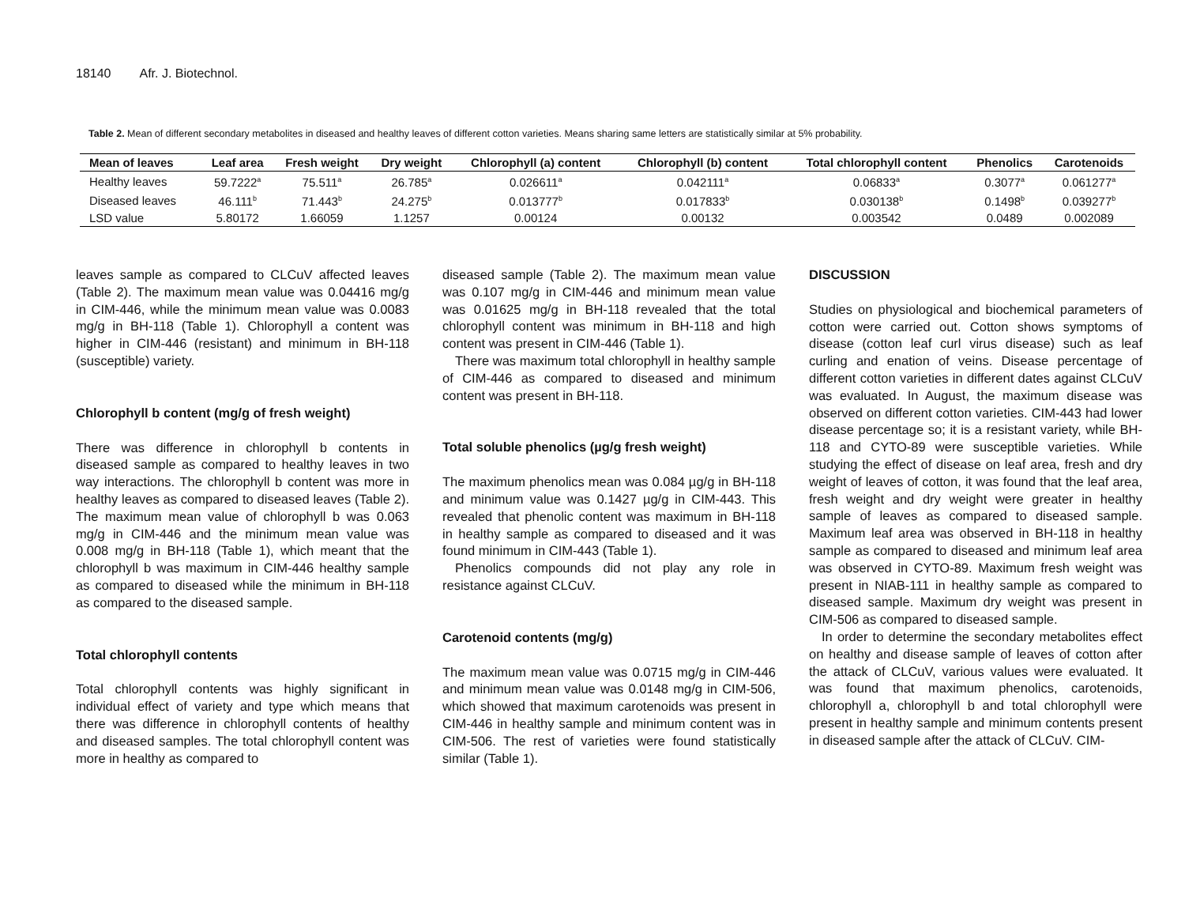18140 Afr. J. Biotechnol.
Table 2. Mean of different secondary metabolites in diseased and healthy leaves of different cotton varieties. Means sharing same letters are statistically similar at 5% probability.
| Mean of leaves | Leaf area | Fresh weight | Dry weight | Chlorophyll (a) content | Chlorophyll (b) content | Total chlorophyll content | Phenolics | Carotenoids |
| --- | --- | --- | --- | --- | --- | --- | --- | --- |
| Healthy leaves | 59.7222<sup>a</sup> | 75.511<sup>a</sup> | 26.785<sup>a</sup> | 0.026611<sup>a</sup> | 0.042111<sup>a</sup> | 0.06833<sup>a</sup> | 0.3077<sup>a</sup> | 0.061277<sup>a</sup> |
| Diseased leaves | 46.111<sup>b</sup> | 71.443<sup>b</sup> | 24.275<sup>b</sup> | 0.013777<sup>b</sup> | 0.017833<sup>b</sup> | 0.030138<sup>b</sup> | 0.1498<sup>b</sup> | 0.039277<sup>b</sup> |
| LSD value | 5.80172 | 1.66059 | 1.1257 | 0.00124 | 0.00132 | 0.003542 | 0.0489 | 0.002089 |
leaves sample as compared to CLCuV affected leaves (Table 2). The maximum mean value was 0.04416 mg/g in CIM-446, while the minimum mean value was 0.0083 mg/g in BH-118 (Table 1). Chlorophyll a content was higher in CIM-446 (resistant) and minimum in BH-118 (susceptible) variety.
Chlorophyll b content (mg/g of fresh weight)
There was difference in chlorophyll b contents in diseased sample as compared to healthy leaves in two way interactions. The chlorophyll b content was more in healthy leaves as compared to diseased leaves (Table 2). The maximum mean value of chlorophyll b was 0.063 mg/g in CIM-446 and the minimum mean value was 0.008 mg/g in BH-118 (Table 1), which meant that the chlorophyll b was maximum in CIM-446 healthy sample as compared to diseased while the minimum in BH-118 as compared to the diseased sample.
Total chlorophyll contents
Total chlorophyll contents was highly significant in individual effect of variety and type which means that there was difference in chlorophyll contents of healthy and diseased samples. The total chlorophyll content was more in healthy as compared to
diseased sample (Table 2). The maximum mean value was 0.107 mg/g in CIM-446 and minimum mean value was 0.01625 mg/g in BH-118 revealed that the total chlorophyll content was minimum in BH-118 and high content was present in CIM-446 (Table 1).
There was maximum total chlorophyll in healthy sample of CIM-446 as compared to diseased and minimum content was present in BH-118.
Total soluble phenolics (µg/g fresh weight)
The maximum phenolics mean was 0.084 µg/g in BH-118 and minimum value was 0.1427 µg/g in CIM-443. This revealed that phenolic content was maximum in BH-118 in healthy sample as compared to diseased and it was found minimum in CIM-443 (Table 1).
Phenolics compounds did not play any role in resistance against CLCuV.
Carotenoid contents (mg/g)
The maximum mean value was 0.0715 mg/g in CIM-446 and minimum mean value was 0.0148 mg/g in CIM-506, which showed that maximum carotenoids was present in CIM-446 in healthy sample and minimum content was in CIM-506. The rest of varieties were found statistically similar (Table 1).
DISCUSSION
Studies on physiological and biochemical parameters of cotton were carried out. Cotton shows symptoms of disease (cotton leaf curl virus disease) such as leaf curling and enation of veins. Disease percentage of different cotton varieties in different dates against CLCuV was evaluated. In August, the maximum disease was observed on different cotton varieties. CIM-443 had lower disease percentage so; it is a resistant variety, while BH-118 and CYTO-89 were susceptible varieties. While studying the effect of disease on leaf area, fresh and dry weight of leaves of cotton, it was found that the leaf area, fresh weight and dry weight were greater in healthy sample of leaves as compared to diseased sample. Maximum leaf area was observed in BH-118 in healthy sample as compared to diseased and minimum leaf area was observed in CYTO-89. Maximum fresh weight was present in NIAB-111 in healthy sample as compared to diseased sample. Maximum dry weight was present in CIM-506 as compared to diseased sample.
In order to determine the secondary metabolites effect on healthy and disease sample of leaves of cotton after the attack of CLCuV, various values were evaluated. It was found that maximum phenolics, carotenoids, chlorophyll a, chlorophyll b and total chlorophyll were present in healthy sample and minimum contents present in diseased sample after the attack of CLCuV. CIM-